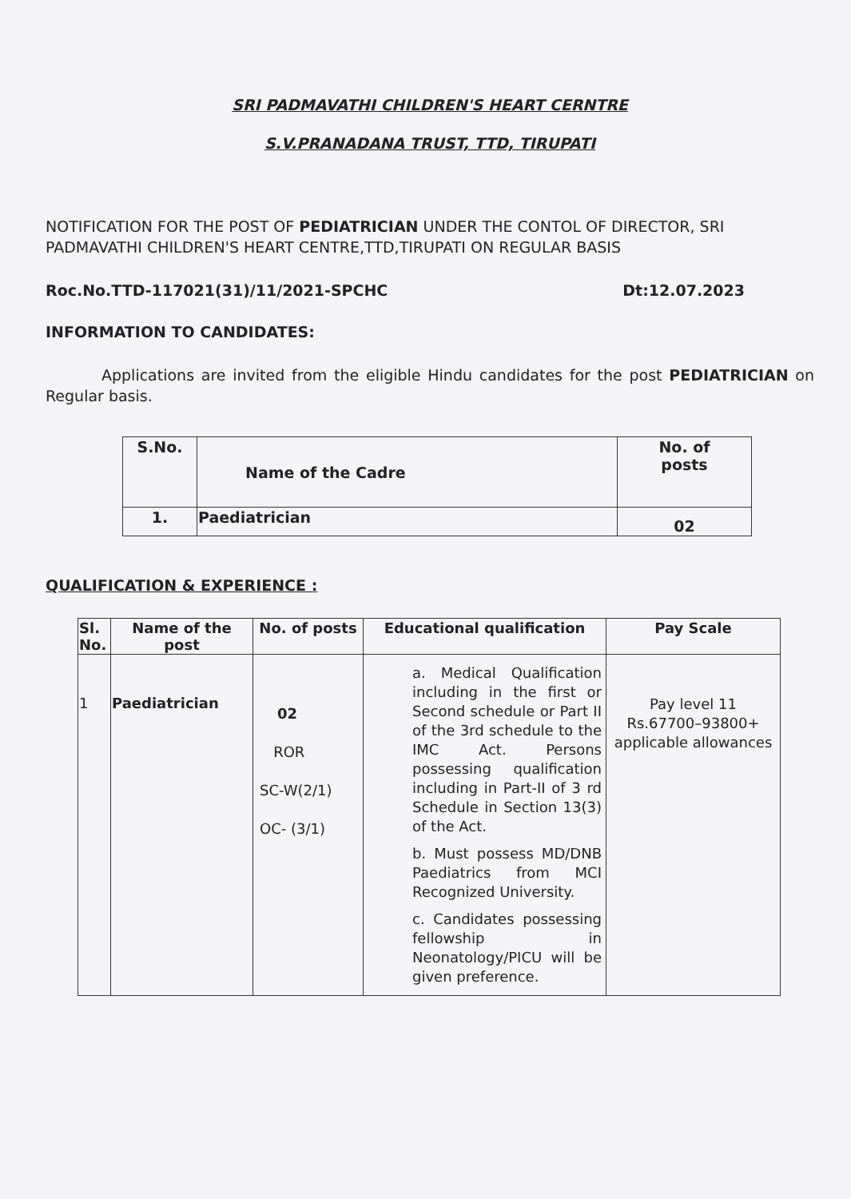SRI PADMAVATHI CHILDREN'S HEART CERNTRE
S.V.PRANADANA TRUST, TTD, TIRUPATI
NOTIFICATION FOR THE POST OF PEDIATRICIAN UNDER THE CONTOL OF DIRECTOR, SRI PADMAVATHI CHILDREN'S HEART CENTRE,TTD,TIRUPATI ON REGULAR BASIS
Roc.No.TTD-117021(31)/11/2021-SPCHC Dt:12.07.2023
INFORMATION TO CANDIDATES:
Applications are invited from the eligible Hindu candidates for the post PEDIATRICIAN on Regular basis.
| S.No. | Name of the Cadre | No. of posts |
| --- | --- | --- |
| 1. | Paediatrician | 02 |
QUALIFICATION & EXPERIENCE :
| Sl. No. | Name of the post | No. of posts | Educational qualification | Pay Scale |
| --- | --- | --- | --- | --- |
| 1 | Paediatrician | 02 ROR SC-W(2/1) OC- (3/1) | a. Medical Qualification including in the first or Second schedule or Part II of the 3rd schedule to the IMC Act. Persons possessing qualification including in Part-II of 3 rd Schedule in Section 13(3) of the Act. b. Must possess MD/DNB Paediatrics from MCI Recognized University. c. Candidates possessing fellowship in Neonatology/PICU will be given preference. | Pay level 11 Rs.67700–93800+ applicable allowances |